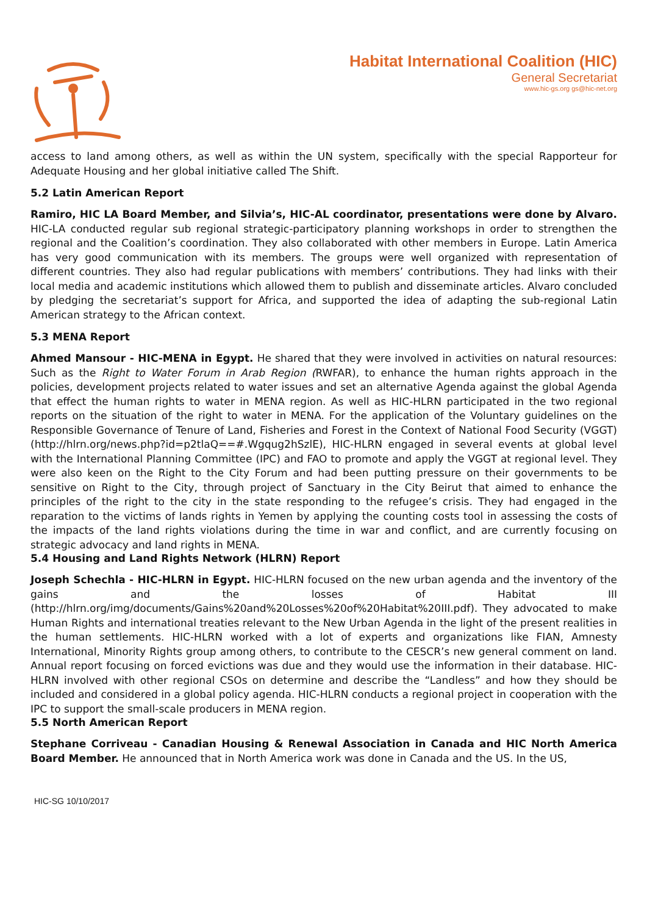Habitat International Coalition (HIC)
General Secretariat
www.hic-gs.org gs@hic-net.org
access to land among others, as well as within the UN system, specifically with the special Rapporteur for Adequate Housing and her global initiative called The Shift.
5.2 Latin American Report
Ramiro, HIC LA Board Member, and Silvia’s, HIC-AL coordinator, presentations were done by Alvaro. HIC-LA conducted regular sub regional strategic-participatory planning workshops in order to strengthen the regional and the Coalition’s coordination. They also collaborated with other members in Europe. Latin America has very good communication with its members. The groups were well organized with representation of different countries. They also had regular publications with members’ contributions. They had links with their local media and academic institutions which allowed them to publish and disseminate articles. Alvaro concluded by pledging the secretariat’s support for Africa, and supported the idea of adapting the sub-regional Latin American strategy to the African context.
5.3 MENA Report
Ahmed Mansour - HIC-MENA in Egypt. He shared that they were involved in activities on natural resources: Such as the Right to Water Forum in Arab Region (RWFAR), to enhance the human rights approach in the policies, development projects related to water issues and set an alternative Agenda against the global Agenda that effect the human rights to water in MENA region. As well as HIC-HLRN participated in the two regional reports on the situation of the right to water in MENA. For the application of the Voluntary guidelines on the Responsible Governance of Tenure of Land, Fisheries and Forest in the Context of National Food Security (VGGT) (http://hlrn.org/news.php?id=p2tlaQ==#.Wgqug2hSzlE), HIC-HLRN engaged in several events at global level with the International Planning Committee (IPC) and FAO to promote and apply the VGGT at regional level. They were also keen on the Right to the City Forum and had been putting pressure on their governments to be sensitive on Right to the City, through project of Sanctuary in the City Beirut that aimed to enhance the principles of the right to the city in the state responding to the refugee’s crisis. They had engaged in the reparation to the victims of lands rights in Yemen by applying the counting costs tool in assessing the costs of the impacts of the land rights violations during the time in war and conflict, and are currently focusing on strategic advocacy and land rights in MENA.
5.4 Housing and Land Rights Network (HLRN) Report
Joseph Schechla - HIC-HLRN in Egypt. HIC-HLRN focused on the new urban agenda and the inventory of the gains and the losses of Habitat III (http://hlrn.org/img/documents/Gains%20and%20Losses%20of%20Habitat%20III.pdf). They advocated to make Human Rights and international treaties relevant to the New Urban Agenda in the light of the present realities in the human settlements. HIC-HLRN worked with a lot of experts and organizations like FIAN, Amnesty International, Minority Rights group among others, to contribute to the CESCR’s new general comment on land. Annual report focusing on forced evictions was due and they would use the information in their database. HIC-HLRN involved with other regional CSOs on determine and describe the “Landless” and how they should be included and considered in a global policy agenda. HIC-HLRN conducts a regional project in cooperation with the IPC to support the small-scale producers in MENA region.
5.5 North American Report
Stephane Corriveau - Canadian Housing & Renewal Association in Canada and HIC North America Board Member. He announced that in North America work was done in Canada and the US. In the US,
HIC-SG 10/10/2017